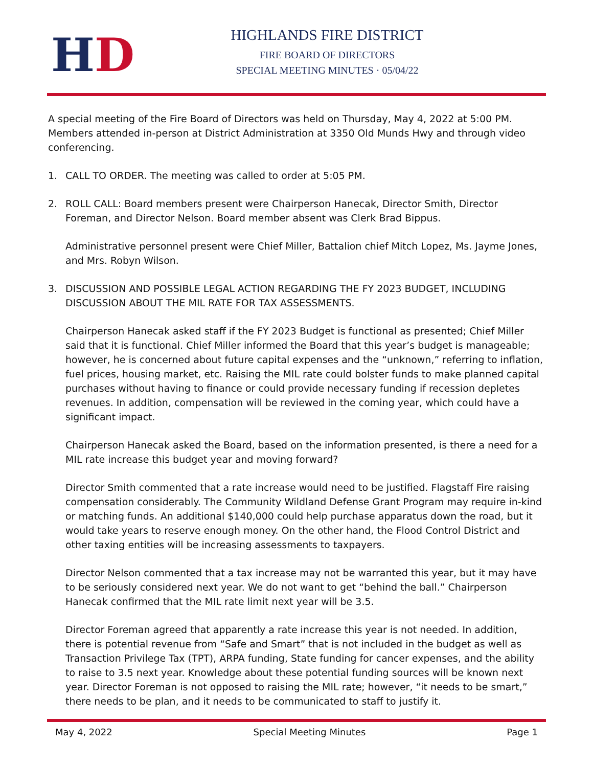HD
HIGHLANDS FIRE DISTRICT
FIRE BOARD OF DIRECTORS
SPECIAL MEETING MINUTES · 05/04/22
A special meeting of the Fire Board of Directors was held on Thursday, May 4, 2022 at 5:00 PM. Members attended in-person at District Administration at 3350 Old Munds Hwy and through video conferencing.
1. CALL TO ORDER. The meeting was called to order at 5:05 PM.
2. ROLL CALL: Board members present were Chairperson Hanecak, Director Smith, Director Foreman, and Director Nelson. Board member absent was Clerk Brad Bippus.
Administrative personnel present were Chief Miller, Battalion chief Mitch Lopez, Ms. Jayme Jones, and Mrs. Robyn Wilson.
3. DISCUSSION AND POSSIBLE LEGAL ACTION REGARDING THE FY 2023 BUDGET, INCLUDING DISCUSSION ABOUT THE MIL RATE FOR TAX ASSESSMENTS.
Chairperson Hanecak asked staff if the FY 2023 Budget is functional as presented; Chief Miller said that it is functional. Chief Miller informed the Board that this year’s budget is manageable; however, he is concerned about future capital expenses and the “unknown,” referring to inflation, fuel prices, housing market, etc. Raising the MIL rate could bolster funds to make planned capital purchases without having to finance or could provide necessary funding if recession depletes revenues. In addition, compensation will be reviewed in the coming year, which could have a significant impact.
Chairperson Hanecak asked the Board, based on the information presented, is there a need for a MIL rate increase this budget year and moving forward?
Director Smith commented that a rate increase would need to be justified. Flagstaff Fire raising compensation considerably. The Community Wildland Defense Grant Program may require in-kind or matching funds. An additional $140,000 could help purchase apparatus down the road, but it would take years to reserve enough money. On the other hand, the Flood Control District and other taxing entities will be increasing assessments to taxpayers.
Director Nelson commented that a tax increase may not be warranted this year, but it may have to be seriously considered next year. We do not want to get “behind the ball.” Chairperson Hanecak confirmed that the MIL rate limit next year will be 3.5.
Director Foreman agreed that apparently a rate increase this year is not needed. In addition, there is potential revenue from “Safe and Smart” that is not included in the budget as well as Transaction Privilege Tax (TPT), ARPA funding, State funding for cancer expenses, and the ability to raise to 3.5 next year. Knowledge about these potential funding sources will be known next year. Director Foreman is not opposed to raising the MIL rate; however, “it needs to be smart,” there needs to be plan, and it needs to be communicated to staff to justify it.
May 4, 2022 Special Meeting Minutes Page 1